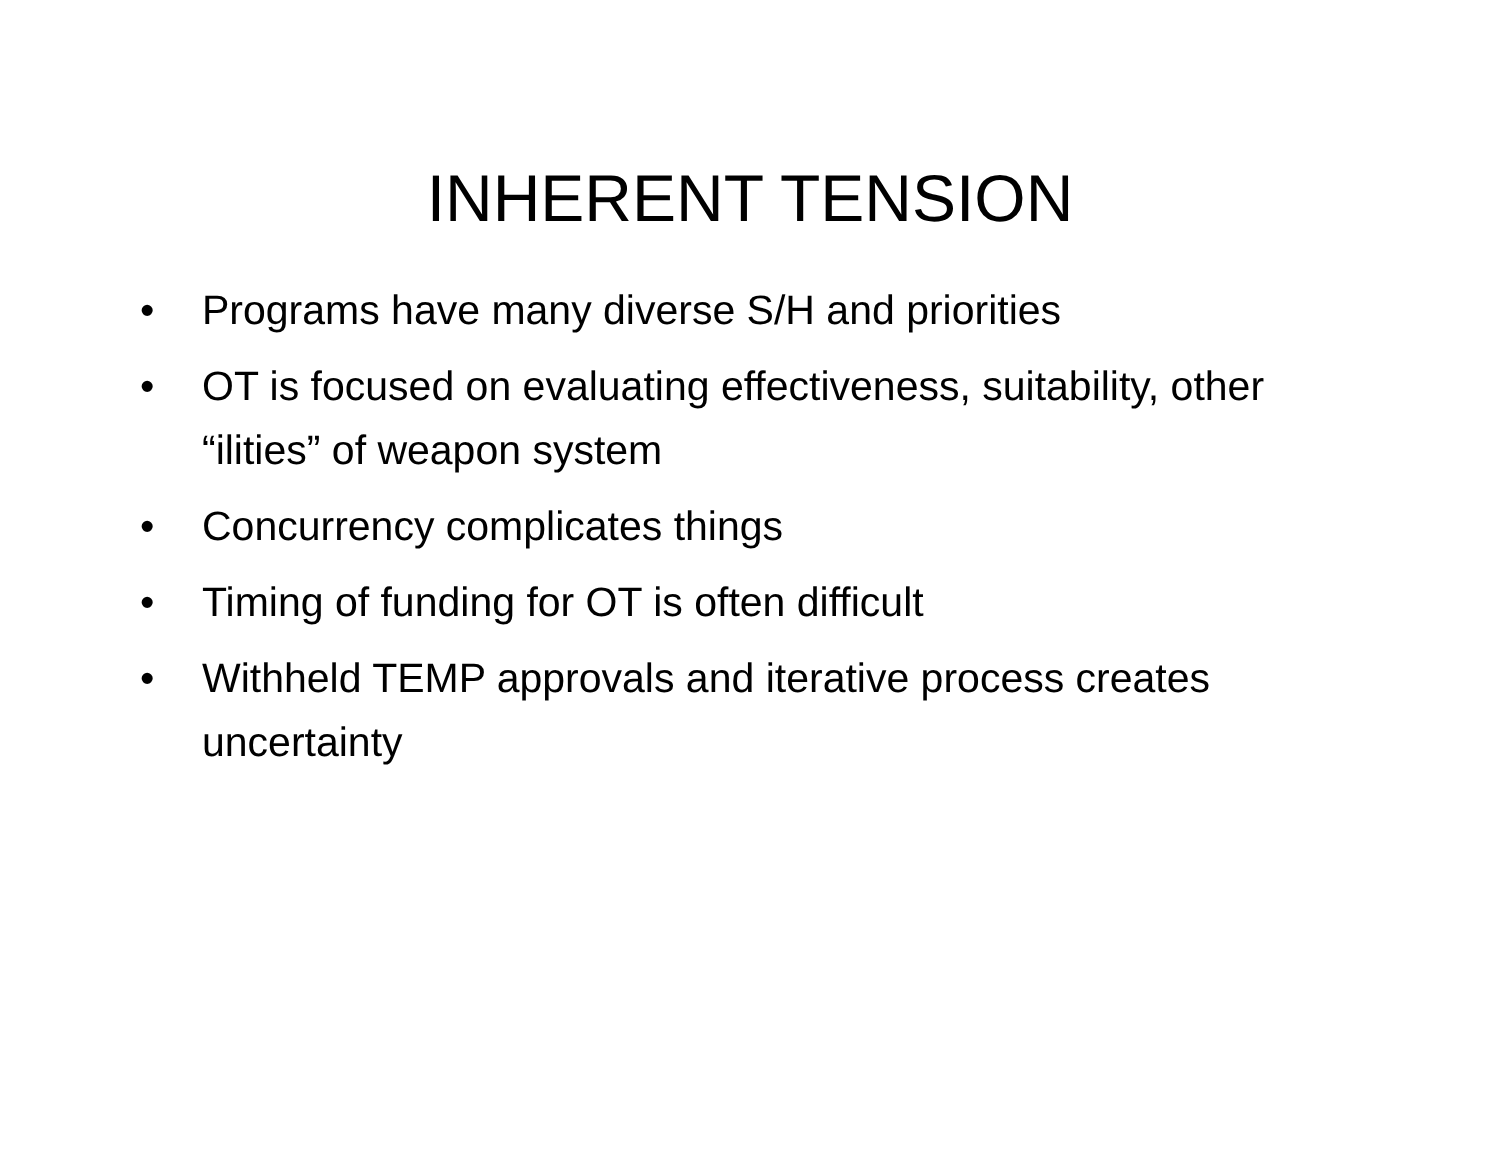INHERENT TENSION
• Programs have many diverse S/H and priorities
• OT is focused on evaluating effectiveness, suitability, other “ilities” of weapon system
• Concurrency complicates things
• Timing of funding for OT is often difficult
• Withheld TEMP approvals and iterative process creates uncertainty